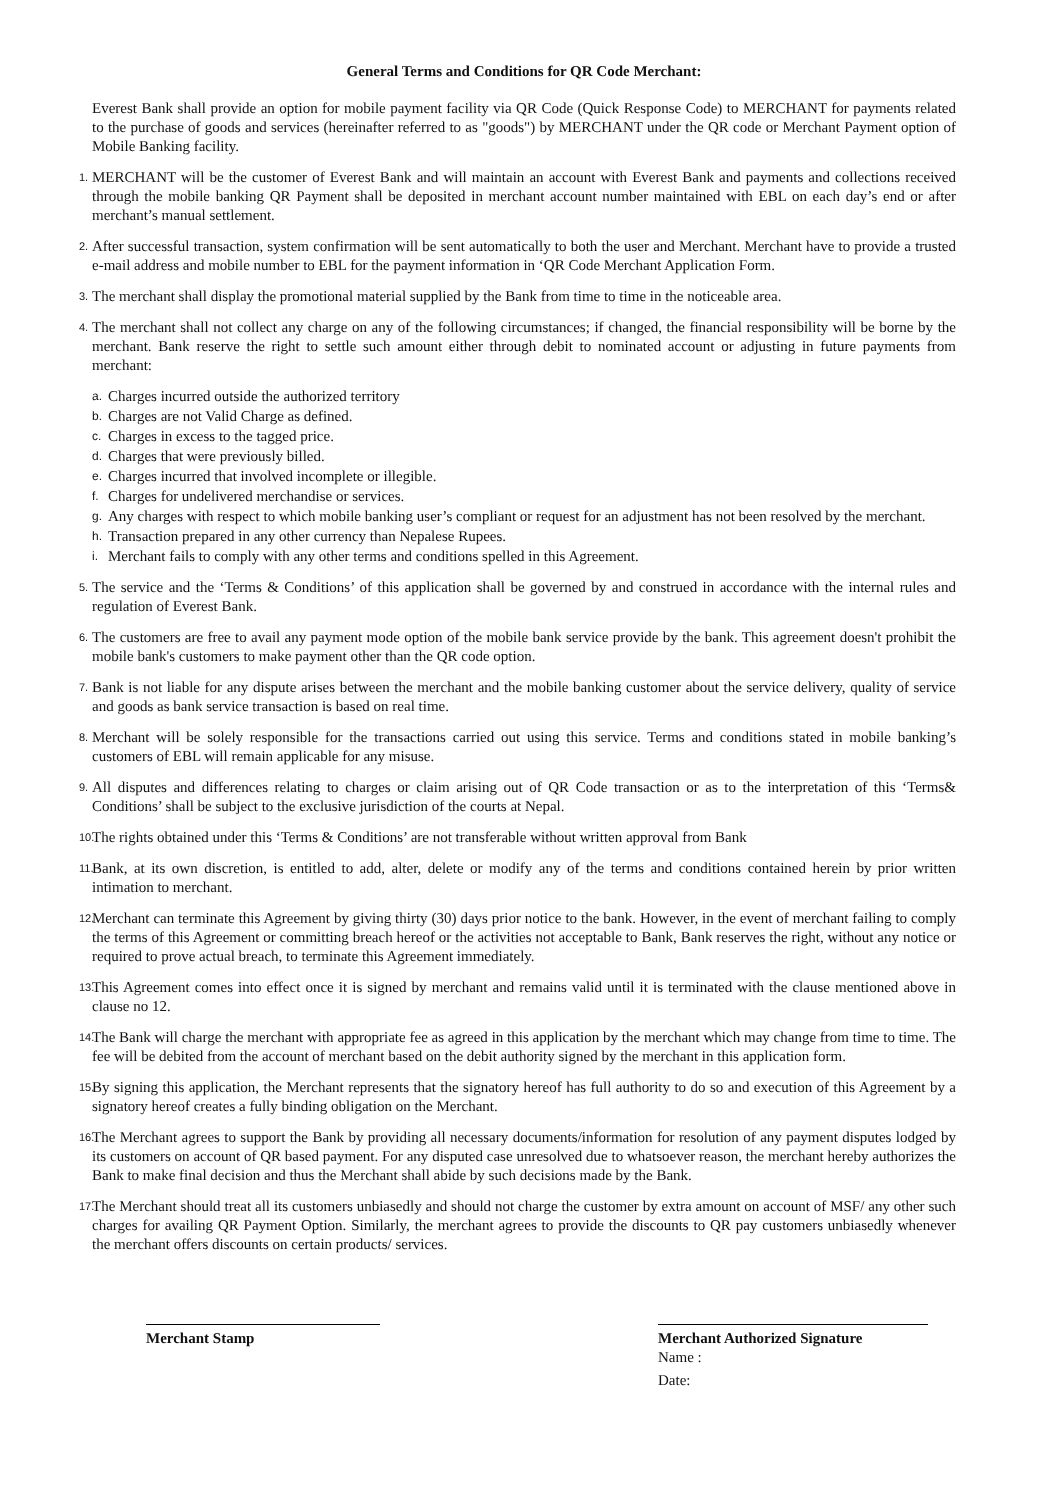General Terms and Conditions for QR Code Merchant:
Everest Bank shall provide an option for mobile payment facility via QR Code (Quick Response Code) to MERCHANT for payments related to the purchase of goods and services (hereinafter referred to as "goods") by MERCHANT under the QR code or Merchant Payment option of Mobile Banking facility.
1. MERCHANT will be the customer of Everest Bank and will maintain an account with Everest Bank and payments and collections received through the mobile banking QR Payment shall be deposited in merchant account number maintained with EBL on each day’s end or after merchant’s manual settlement.
2. After successful transaction, system confirmation will be sent automatically to both the user and Merchant. Merchant have to provide a trusted e-mail address and mobile number to EBL for the payment information in ‘QR Code Merchant Application Form.
3. The merchant shall display the promotional material supplied by the Bank from time to time in the noticeable area.
4. The merchant shall not collect any charge on any of the following circumstances; if changed, the financial responsibility will be borne by the merchant. Bank reserve the right to settle such amount either through debit to nominated account or adjusting in future payments from merchant:
a. Charges incurred outside the authorized territory
b. Charges are not Valid Charge as defined.
c. Charges in excess to the tagged price.
d. Charges that were previously billed.
e. Charges incurred that involved incomplete or illegible.
f. Charges for undelivered merchandise or services.
g. Any charges with respect to which mobile banking user’s compliant or request for an adjustment has not been resolved by the merchant.
h. Transaction prepared in any other currency than Nepalese Rupees.
i. Merchant fails to comply with any other terms and conditions spelled in this Agreement.
5. The service and the ‘Terms & Conditions’ of this application shall be governed by and construed in accordance with the internal rules and regulation of Everest Bank.
6. The customers are free to avail any payment mode option of the mobile bank service provide by the bank. This agreement doesn't prohibit the mobile bank's customers to make payment other than the QR code option.
7. Bank is not liable for any dispute arises between the merchant and the mobile banking customer about the service delivery, quality of service and goods as bank service transaction is based on real time.
8. Merchant will be solely responsible for the transactions carried out using this service. Terms and conditions stated in mobile banking’s customers of EBL will remain applicable for any misuse.
9. All disputes and differences relating to charges or claim arising out of QR Code transaction or as to the interpretation of this ‘Terms& Conditions’ shall be subject to the exclusive jurisdiction of the courts at Nepal.
10. The rights obtained under this ‘Terms & Conditions’ are not transferable without written approval from Bank
11. Bank, at its own discretion, is entitled to add, alter, delete or modify any of the terms and conditions contained herein by prior written intimation to merchant.
12. Merchant can terminate this Agreement by giving thirty (30) days prior notice to the bank. However, in the event of merchant failing to comply the terms of this Agreement or committing breach hereof or the activities not acceptable to Bank, Bank reserves the right, without any notice or required to prove actual breach, to terminate this Agreement immediately.
13. This Agreement comes into effect once it is signed by merchant and remains valid until it is terminated with the clause mentioned above in clause no 12.
14. The Bank will charge the merchant with appropriate fee as agreed in this application by the merchant which may change from time to time. The fee will be debited from the account of merchant based on the debit authority signed by the merchant in this application form.
15. By signing this application, the Merchant represents that the signatory hereof has full authority to do so and execution of this Agreement by a signatory hereof creates a fully binding obligation on the Merchant.
16. The Merchant agrees to support the Bank by providing all necessary documents/information for resolution of any payment disputes lodged by its customers on account of QR based payment. For any disputed case unresolved due to whatsoever reason, the merchant hereby authorizes the Bank to make final decision and thus the Merchant shall abide by such decisions made by the Bank.
17. The Merchant should treat all its customers unbiasedly and should not charge the customer by extra amount on account of MSF/ any other such charges for availing QR Payment Option. Similarly, the merchant agrees to provide the discounts to QR pay customers unbiasedly whenever the merchant offers discounts on certain products/ services.
Merchant Stamp Merchant Authorized Signature
Name :
Date: